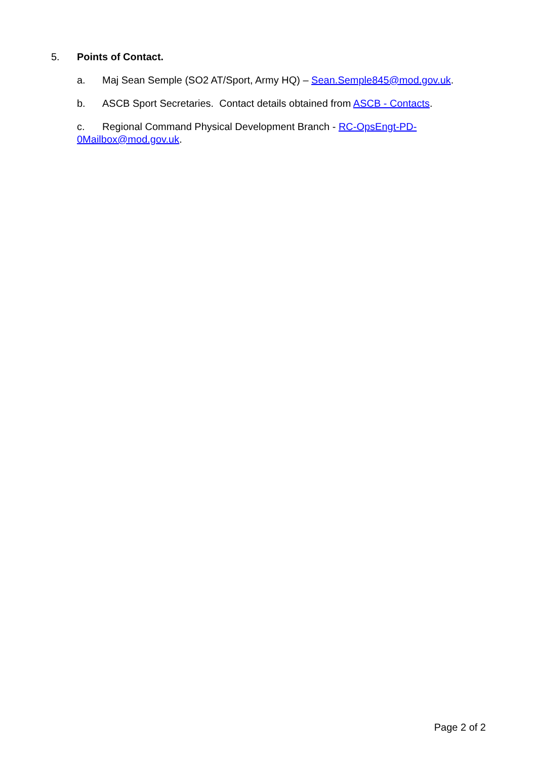5. Points of Contact.
a. Maj Sean Semple (SO2 AT/Sport, Army HQ) – Sean.Semple845@mod.gov.uk.
b. ASCB Sport Secretaries. Contact details obtained from ASCB - Contacts.
c. Regional Command Physical Development Branch - RC-OpsEngt-PD-
0Mailbox@mod.gov.uk.
Page 2 of 2